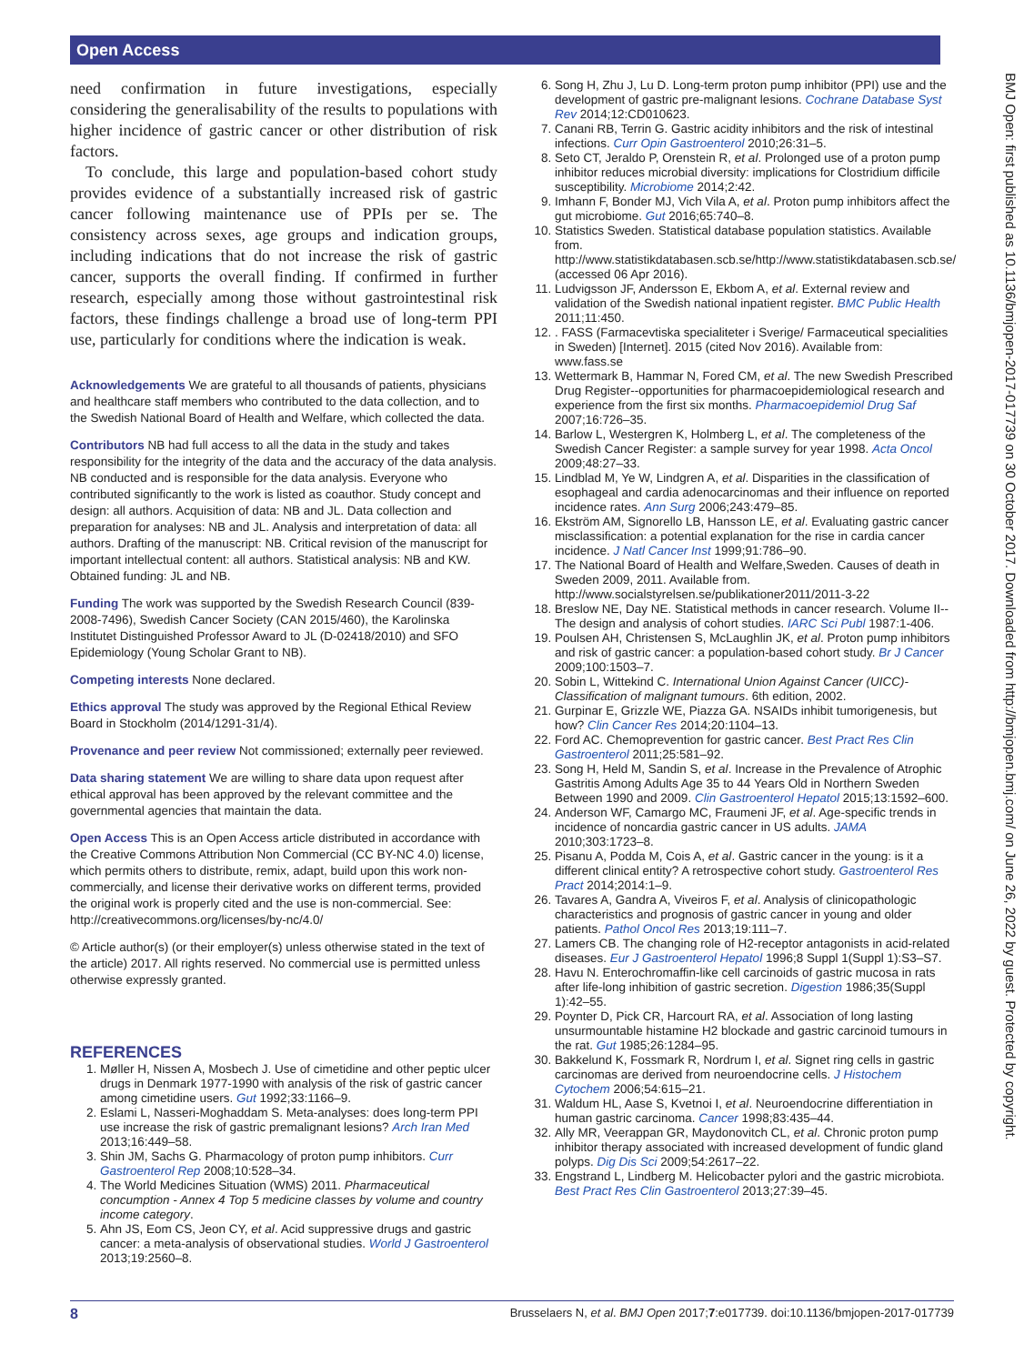Open Access
BMJ Open: first published as 10.1136/bmjopen-2017-017739 on 30 October 2017. Downloaded from http://bmjopen.bmj.com/ on June 26, 2022 by guest. Protected by copyright.
need confirmation in future investigations, especially considering the generalisability of the results to populations with higher incidence of gastric cancer or other distribution of risk factors.
To conclude, this large and population-based cohort study provides evidence of a substantially increased risk of gastric cancer following maintenance use of PPIs per se. The consistency across sexes, age groups and indication groups, including indications that do not increase the risk of gastric cancer, supports the overall finding. If confirmed in further research, especially among those without gastrointestinal risk factors, these findings challenge a broad use of long-term PPI use, particularly for conditions where the indication is weak.
Acknowledgements We are grateful to all thousands of patients, physicians and healthcare staff members who contributed to the data collection, and to the Swedish National Board of Health and Welfare, which collected the data.
Contributors NB had full access to all the data in the study and takes responsibility for the integrity of the data and the accuracy of the data analysis. NB conducted and is responsible for the data analysis. Everyone who contributed significantly to the work is listed as coauthor. Study concept and design: all authors. Acquisition of data: NB and JL. Data collection and preparation for analyses: NB and JL. Analysis and interpretation of data: all authors. Drafting of the manuscript: NB. Critical revision of the manuscript for important intellectual content: all authors. Statistical analysis: NB and KW. Obtained funding: JL and NB.
Funding The work was supported by the Swedish Research Council (839-2008-7496), Swedish Cancer Society (CAN 2015/460), the Karolinska Institutet Distinguished Professor Award to JL (D-02418/2010) and SFO Epidemiology (Young Scholar Grant to NB).
Competing interests None declared.
Ethics approval The study was approved by the Regional Ethical Review Board in Stockholm (2014/1291-31/4).
Provenance and peer review Not commissioned; externally peer reviewed.
Data sharing statement We are willing to share data upon request after ethical approval has been approved by the relevant committee and the governmental agencies that maintain the data.
Open Access This is an Open Access article distributed in accordance with the Creative Commons Attribution Non Commercial (CC BY-NC 4.0) license, which permits others to distribute, remix, adapt, build upon this work non-commercially, and license their derivative works on different terms, provided the original work is properly cited and the use is non-commercial. See: http://creativecommons.org/licenses/by-nc/4.0/
© Article author(s) (or their employer(s) unless otherwise stated in the text of the article) 2017. All rights reserved. No commercial use is permitted unless otherwise expressly granted.
REFERENCES
1. Møller H, Nissen A, Mosbech J. Use of cimetidine and other peptic ulcer drugs in Denmark 1977-1990 with analysis of the risk of gastric cancer among cimetidine users. Gut 1992;33:1166–9.
2. Eslami L, Nasseri-Moghaddam S. Meta-analyses: does long-term PPI use increase the risk of gastric premalignant lesions? Arch Iran Med 2013;16:449–58.
3. Shin JM, Sachs G. Pharmacology of proton pump inhibitors. Curr Gastroenterol Rep 2008;10:528–34.
4. The World Medicines Situation (WMS) 2011. Pharmaceutical concumption - Annex 4 Top 5 medicine classes by volume and country income category.
5. Ahn JS, Eom CS, Jeon CY, et al. Acid suppressive drugs and gastric cancer: a meta-analysis of observational studies. World J Gastroenterol 2013;19:2560–8.
6. Song H, Zhu J, Lu D. Long-term proton pump inhibitor (PPI) use and the development of gastric pre-malignant lesions. Cochrane Database Syst Rev 2014;12:CD010623.
7. Canani RB, Terrin G. Gastric acidity inhibitors and the risk of intestinal infections. Curr Opin Gastroenterol 2010;26:31–5.
8. Seto CT, Jeraldo P, Orenstein R, et al. Prolonged use of a proton pump inhibitor reduces microbial diversity: implications for Clostridium difficile susceptibility. Microbiome 2014;2:42.
9. Imhann F, Bonder MJ, Vich Vila A, et al. Proton pump inhibitors affect the gut microbiome. Gut 2016;65:740–8.
10. Statistics Sweden. Statistical database population statistics. Available from. http://www.statistikdatabasen.scb.se/http://www.statistikdatabasen.scb.se/ (accessed 06 Apr 2016).
11. Ludvigsson JF, Andersson E, Ekbom A, et al. External review and validation of the Swedish national inpatient register. BMC Public Health 2011;11:450.
12. . FASS (Farmacevtiska specialiteter i Sverige/ Farmaceutical specialities in Sweden) [Internet]. 2015 (cited Nov 2016). Available from: www.fass.se
13. Wettermark B, Hammar N, Fored CM, et al. The new Swedish Prescribed Drug Register--opportunities for pharmacoepidemiological research and experience from the first six months. Pharmacoepidemiol Drug Saf 2007;16:726–35.
14. Barlow L, Westergren K, Holmberg L, et al. The completeness of the Swedish Cancer Register: a sample survey for year 1998. Acta Oncol 2009;48:27–33.
15. Lindblad M, Ye W, Lindgren A, et al. Disparities in the classification of esophageal and cardia adenocarcinomas and their influence on reported incidence rates. Ann Surg 2006;243:479–85.
16. Ekström AM, Signorello LB, Hansson LE, et al. Evaluating gastric cancer misclassification: a potential explanation for the rise in cardia cancer incidence. J Natl Cancer Inst 1999;91:786–90.
17. The National Board of Health and Welfare,Sweden. Causes of death in Sweden 2009, 2011. Available from. http://www.socialstyrelsen.se/publikationer2011/2011-3-22
18. Breslow NE, Day NE. Statistical methods in cancer research. Volume II--The design and analysis of cohort studies. IARC Sci Publ 1987:1-406.
19. Poulsen AH, Christensen S, McLaughlin JK, et al. Proton pump inhibitors and risk of gastric cancer: a population-based cohort study. Br J Cancer 2009;100:1503–7.
20. Sobin L, Wittekind C. International Union Against Cancer (UICC)-Classification of malignant tumours. 6th edition, 2002.
21. Gurpinar E, Grizzle WE, Piazza GA. NSAIDs inhibit tumorigenesis, but how? Clin Cancer Res 2014;20:1104–13.
22. Ford AC. Chemoprevention for gastric cancer. Best Pract Res Clin Gastroenterol 2011;25:581–92.
23. Song H, Held M, Sandin S, et al. Increase in the Prevalence of Atrophic Gastritis Among Adults Age 35 to 44 Years Old in Northern Sweden Between 1990 and 2009. Clin Gastroenterol Hepatol 2015;13:1592–600.
24. Anderson WF, Camargo MC, Fraumeni JF, et al. Age-specific trends in incidence of noncardia gastric cancer in US adults. JAMA 2010;303:1723–8.
25. Pisanu A, Podda M, Cois A, et al. Gastric cancer in the young: is it a different clinical entity? A retrospective cohort study. Gastroenterol Res Pract 2014;2014:1–9.
26. Tavares A, Gandra A, Viveiros F, et al. Analysis of clinicopathologic characteristics and prognosis of gastric cancer in young and older patients. Pathol Oncol Res 2013;19:111–7.
27. Lamers CB. The changing role of H2-receptor antagonists in acid-related diseases. Eur J Gastroenterol Hepatol 1996;8 Suppl 1(Suppl 1):S3–S7.
28. Havu N. Enterochromaffin-like cell carcinoids of gastric mucosa in rats after life-long inhibition of gastric secretion. Digestion 1986;35(Suppl 1):42–55.
29. Poynter D, Pick CR, Harcourt RA, et al. Association of long lasting unsurmountable histamine H2 blockade and gastric carcinoid tumours in the rat. Gut 1985;26:1284–95.
30. Bakkelund K, Fossmark R, Nordrum I, et al. Signet ring cells in gastric carcinomas are derived from neuroendocrine cells. J Histochem Cytochem 2006;54:615–21.
31. Waldum HL, Aase S, Kvetnoi I, et al. Neuroendocrine differentiation in human gastric carcinoma. Cancer 1998;83:435–44.
32. Ally MR, Veerappan GR, Maydonovitch CL, et al. Chronic proton pump inhibitor therapy associated with increased development of fundic gland polyps. Dig Dis Sci 2009;54:2617–22.
33. Engstrand L, Lindberg M. Helicobacter pylori and the gastric microbiota. Best Pract Res Clin Gastroenterol 2013;27:39–45.
8 Brusselaers N, et al. BMJ Open 2017;7:e017739. doi:10.1136/bmjopen-2017-017739